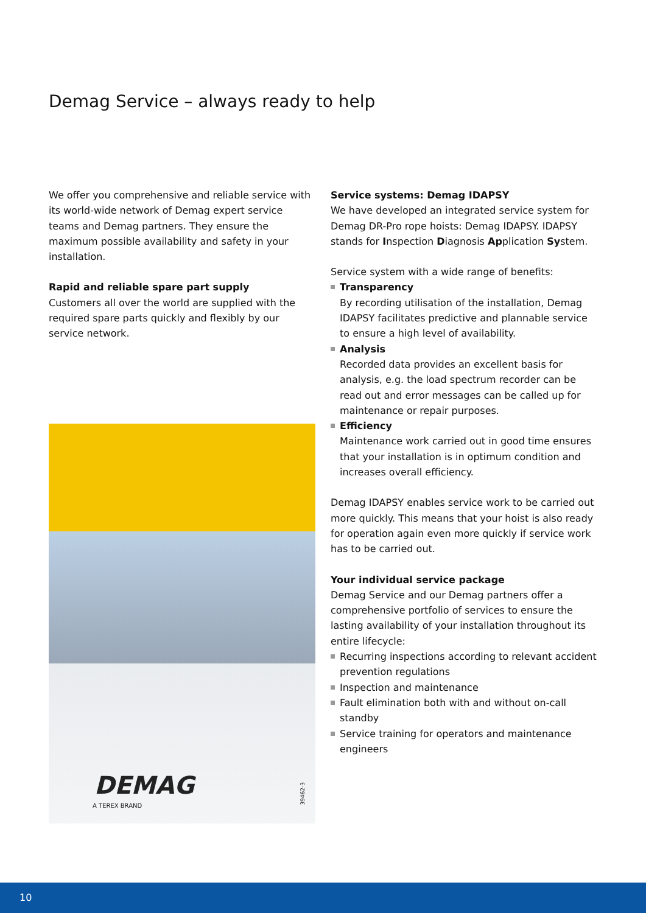Demag Service – always ready to help
We offer you comprehensive and reliable service with its world-wide network of Demag expert service teams and Demag partners. They ensure the maximum possible availability and safety in your installation.
Rapid and reliable spare part supply
Customers all over the world are supplied with the required spare parts quickly and flexibly by our service network.
DEMAG
A TEREX BRAND
39462-3
Service systems: Demag IDAPSY
We have developed an integrated service system for Demag DR-Pro rope hoists: Demag IDAPSY. IDAPSY stands for Inspection Diagnosis Application System.
Service system with a wide range of benefits:
Transparency
By recording utilisation of the installation, Demag IDAPSY facilitates predictive and plannable service to ensure a high level of availability.
Analysis
Recorded data provides an excellent basis for analysis, e.g. the load spectrum recorder can be read out and error messages can be called up for maintenance or repair purposes.
Efficiency
Maintenance work carried out in good time ensures that your installation is in optimum condition and increases overall efficiency.
Demag IDAPSY enables service work to be carried out more quickly. This means that your hoist is also ready for operation again even more quickly if service work has to be carried out.
Your individual service package
Demag Service and our Demag partners offer a comprehensive portfolio of services to ensure the lasting availability of your installation throughout its entire lifecycle:
Recurring inspections according to relevant accident prevention regulations
Inspection and maintenance
Fault elimination both with and without on-call standby
Service training for operators and maintenance engineers
10